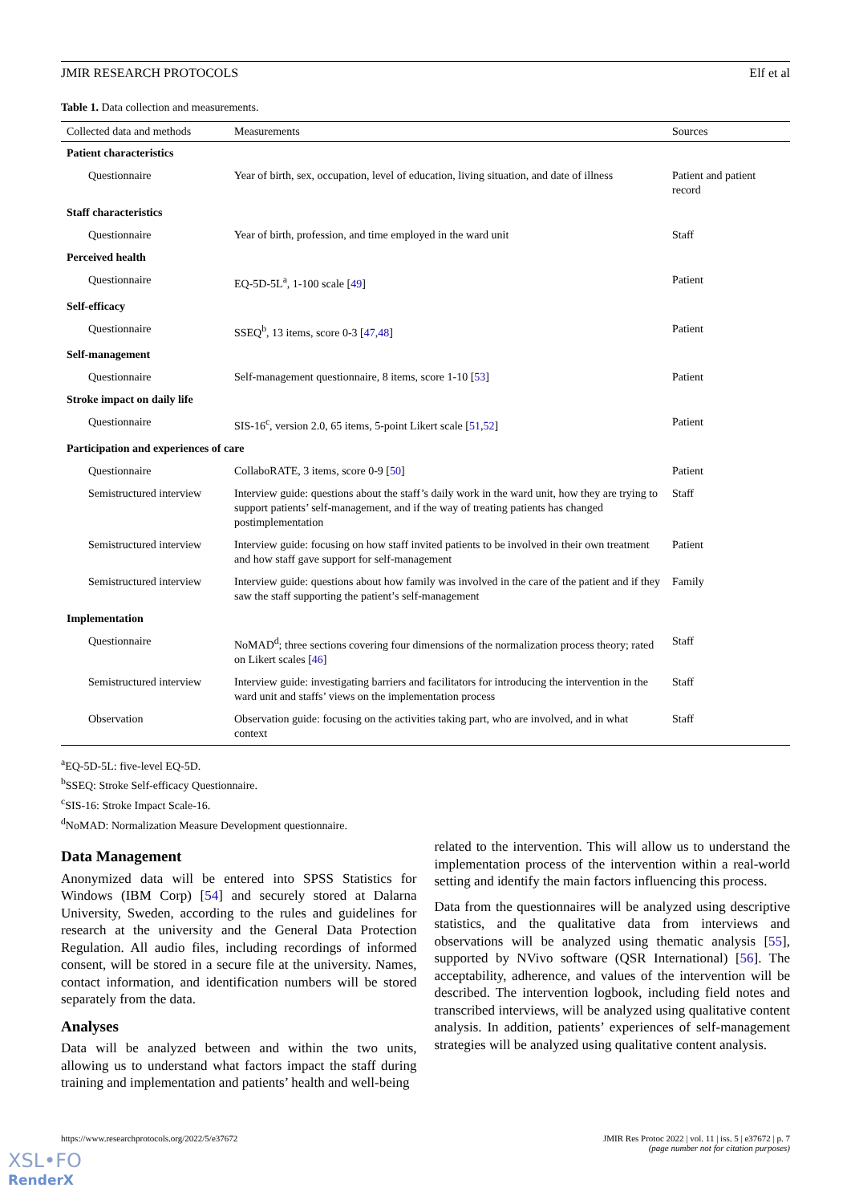JMIR RESEARCH PROTOCOLS Elf et al
Table 1. Data collection and measurements.
| Collected data and methods | Measurements | Sources |
| --- | --- | --- |
| Patient characteristics | | |
| Questionnaire | Year of birth, sex, occupation, level of education, living situation, and date of illness | Patient and patient record |
| Staff characteristics | | |
| Questionnaire | Year of birth, profession, and time employed in the ward unit | Staff |
| Perceived health | | |
| Questionnaire | EQ-5D-5L<sup>a</sup>, 1-100 scale [ 49 ] | Patient |
| Self-efficacy | | |
| Questionnaire | SSEQ<sup>b</sup>, 13 items, score 0-3 [ 47 , 48 ] | Patient |
| Self-management | | |
| Questionnaire | Self-management questionnaire, 8 items, score 1-10 [ 53 ] | Patient |
| Stroke impact on daily life | | |
| Questionnaire | SIS-16<sup>c</sup>, version 2.0, 65 items, 5-point Likert scale [ 51 , 52 ] | Patient |
| Participation and experiences of care | | |
| Questionnaire | CollaboRATE, 3 items, score 0-9 [ 50 ] | Patient |
| Semistructured interview | Interview guide: questions about the staff’s daily work in the ward unit, how they are trying to support patients’ self-management, and if the way of treating patients has changed postimplementation | Staff |
| Semistructured interview | Interview guide: focusing on how staff invited patients to be involved in their own treatment and how staff gave support for self-management | Patient |
| Semistructured interview | Interview guide: questions about how family was involved in the care of the patient and if they saw the staff supporting the patient’s self-management | Family |
| Implementation | | |
| Questionnaire | NoMAD<sup>d</sup>; three sections covering four dimensions of the normalization process theory; rated on Likert scales [ 46 ] | Staff |
| Semistructured interview | Interview guide: investigating barriers and facilitators for introducing the intervention in the ward unit and staffs’ views on the implementation process | Staff |
| Observation | Observation guide: focusing on the activities taking part, who are involved, and in what context | Staff |
<sup>a</sup> EQ-5D-5L: five-level EQ-5D.
<sup>b</sup> SSEQ: Stroke Self-efficacy Questionnaire.
<sup>c</sup> SIS-16: Stroke Impact Scale-16.
<sup>d</sup> NoMAD: Normalization Measure Development questionnaire.
Data Management
Anonymized data will be entered into SPSS Statistics for Windows (IBM Corp) [54] and securely stored at Dalarna University, Sweden, according to the rules and guidelines for research at the university and the General Data Protection Regulation. All audio files, including recordings of informed consent, will be stored in a secure file at the university. Names, contact information, and identification numbers will be stored separately from the data.
Analyses
Data will be analyzed between and within the two units, allowing us to understand what factors impact the staff during training and implementation and patients’ health and well-being
related to the intervention. This will allow us to understand the implementation process of the intervention within a real-world setting and identify the main factors influencing this process.
Data from the questionnaires will be analyzed using descriptive statistics, and the qualitative data from interviews and observations will be analyzed using thematic analysis [55], supported by NVivo software (QSR International) [56]. The acceptability, adherence, and values of the intervention will be described. The intervention logbook, including field notes and transcribed interviews, will be analyzed using qualitative content analysis. In addition, patients’ experiences of self-management strategies will be analyzed using qualitative content analysis.
https://www.researchprotocols.org/2022/5/e37672 JMIR Res Protoc 2022 | vol. 11 | iss. 5 | e37672 | p. 7
(page number not for citation purposes)
XSL•FO
RenderX